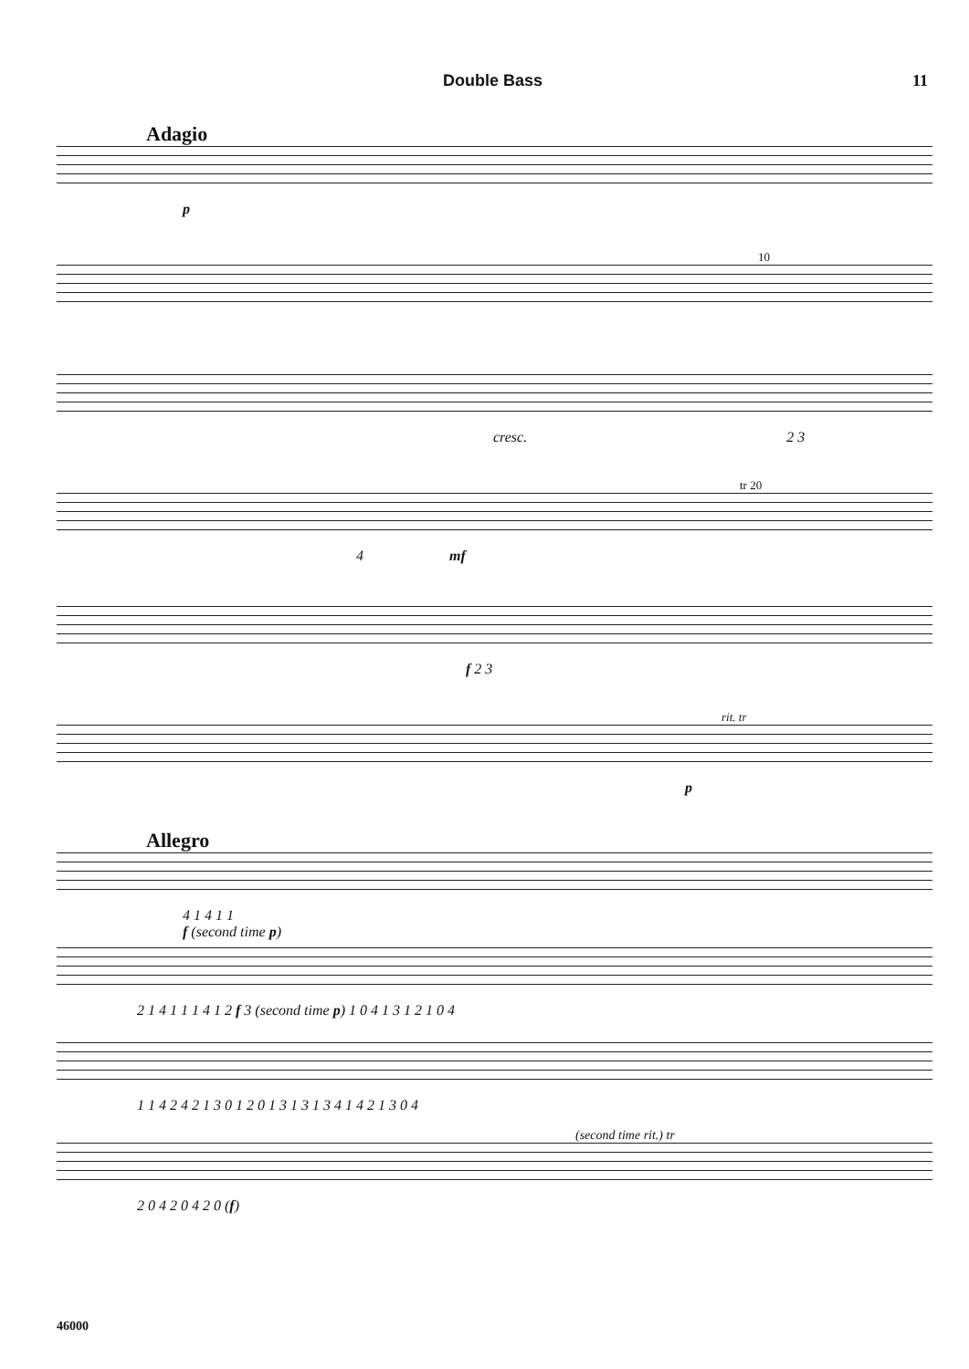Double Bass 11
Adagio
p
10
cresc. 2 3
tr 20
4 mf
f 2 3
rit. tr
p
Allegro
4 1 4 1 1
f (second time p)
2 1 4 1 1 1 4 1 2 f 3 (second time p) 1 0 4 1 3 1 2 1 0 4
1 1 4 2 4 2 1 3 0 1 2 0 1 3 1 3 1 3 4 1 4 2 1 3 0 4
(second time rit.) tr
2 0 4 2 0 4 2 0 (f)
46000